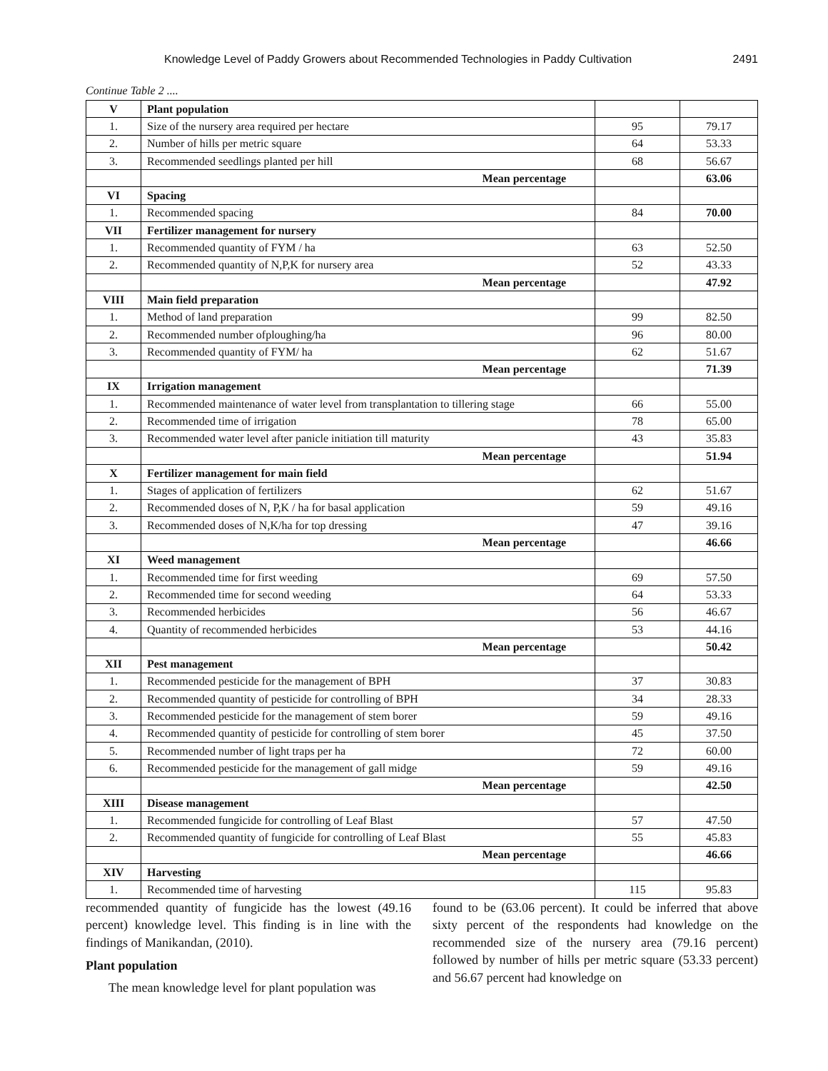Knowledge Level of Paddy Growers about Recommended Technologies in Paddy Cultivation 2491
Continue Table 2 ....
| V | Plant population | | |
| 1. | Size of the nursery area required per hectare | 95 | 79.17 |
| 2. | Number of hills per metric square | 64 | 53.33 |
| 3. | Recommended seedlings planted per hill | 68 | 56.67 |
| | Mean percentage | | 63.06 |
| VI | Spacing | | |
| 1. | Recommended spacing | 84 | 70.00 |
| VII | Fertilizer management for nursery | | |
| 1. | Recommended quantity of FYM / ha | 63 | 52.50 |
| 2. | Recommended quantity of N,P,K for nursery area | 52 | 43.33 |
| | Mean percentage | | 47.92 |
| VIII | Main field preparation | | |
| 1. | Method of land preparation | 99 | 82.50 |
| 2. | Recommended number ofploughing/ha | 96 | 80.00 |
| 3. | Recommended quantity of FYM/ ha | 62 | 51.67 |
| | Mean percentage | | 71.39 |
| IX | Irrigation management | | |
| 1. | Recommended maintenance of water level from transplantation to tillering stage | 66 | 55.00 |
| 2. | Recommended time of irrigation | 78 | 65.00 |
| 3. | Recommended water level after panicle initiation till maturity | 43 | 35.83 |
| | Mean percentage | | 51.94 |
| X | Fertilizer management for main field | | |
| 1. | Stages of application of fertilizers | 62 | 51.67 |
| 2. | Recommended doses of N, P,K / ha for basal application | 59 | 49.16 |
| 3. | Recommended doses of N,K/ha for top dressing | 47 | 39.16 |
| | Mean percentage | | 46.66 |
| XI | Weed management | | |
| 1. | Recommended time for first weeding | 69 | 57.50 |
| 2. | Recommended time for second weeding | 64 | 53.33 |
| 3. | Recommended herbicides | 56 | 46.67 |
| 4. | Quantity of recommended herbicides | 53 | 44.16 |
| | Mean percentage | | 50.42 |
| XII | Pest management | | |
| 1. | Recommended pesticide for the management of BPH | 37 | 30.83 |
| 2. | Recommended quantity of pesticide for controlling of BPH | 34 | 28.33 |
| 3. | Recommended pesticide for the management of stem borer | 59 | 49.16 |
| 4. | Recommended quantity of pesticide for controlling of stem borer | 45 | 37.50 |
| 5. | Recommended number of light traps per ha | 72 | 60.00 |
| 6. | Recommended pesticide for the management of gall midge | 59 | 49.16 |
| | Mean percentage | | 42.50 |
| XIII | Disease management | | |
| 1. | Recommended fungicide for controlling of Leaf Blast | 57 | 47.50 |
| 2. | Recommended quantity of fungicide for controlling of Leaf Blast | 55 | 45.83 |
| | Mean percentage | | 46.66 |
| XIV | Harvesting | | |
| 1. | Recommended time of harvesting | 115 | 95.83 |
recommended quantity of fungicide has the lowest (49.16 percent) knowledge level. This finding is in line with the findings of Manikandan, (2010).
Plant population
The mean knowledge level for plant population was
found to be (63.06 percent). It could be inferred that above sixty percent of the respondents had knowledge on the recommended size of the nursery area (79.16 percent) followed by number of hills per metric square (53.33 percent) and 56.67 percent had knowledge on